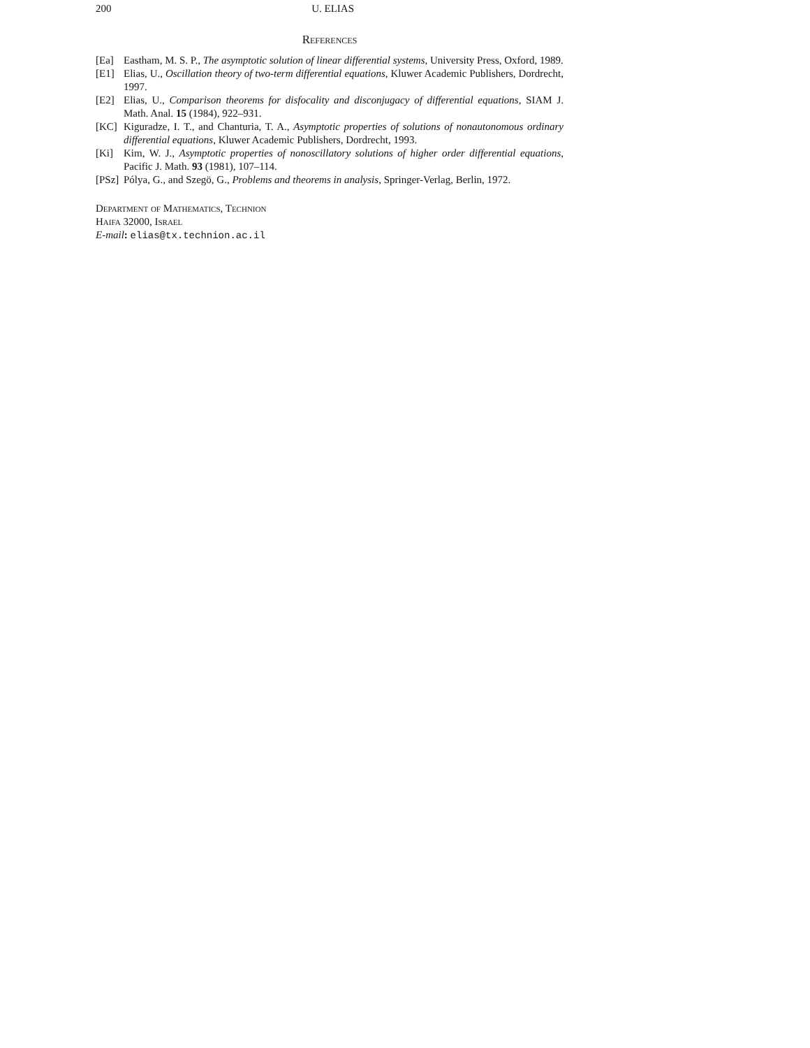200 U. ELIAS
References
[Ea] Eastham, M. S. P., The asymptotic solution of linear differential systems, University Press, Oxford, 1989.
[E1] Elias, U., Oscillation theory of two-term differential equations, Kluwer Academic Publishers, Dordrecht, 1997.
[E2] Elias, U., Comparison theorems for disfocality and disconjugacy of differential equations, SIAM J. Math. Anal. 15 (1984), 922–931.
[KC] Kiguradze, I. T., and Chanturia, T. A., Asymptotic properties of solutions of nonautonomous ordinary differential equations, Kluwer Academic Publishers, Dordrecht, 1993.
[Ki] Kim, W. J., Asymptotic properties of nonoscillatory solutions of higher order differential equations, Pacific J. Math. 93 (1981), 107–114.
[PSz] Pólya, G., and Szegö, G., Problems and theorems in analysis, Springer-Verlag, Berlin, 1972.
Department of Mathematics, Technion
Haifa 32000, Israel
E-mail: elias@tx.technion.ac.il